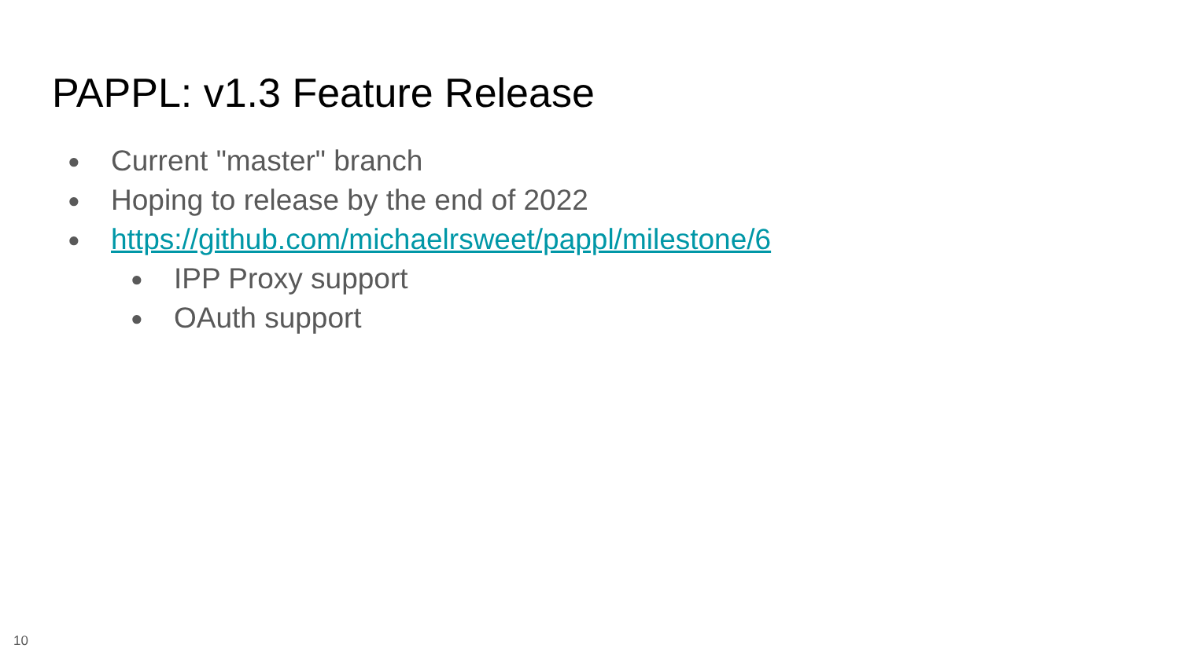PAPPL: v1.3 Feature Release
● Current "master" branch
● Hoping to release by the end of 2022
● https://github.com/michaelrsweet/pappl/milestone/6
● IPP Proxy support
● OAuth support
10